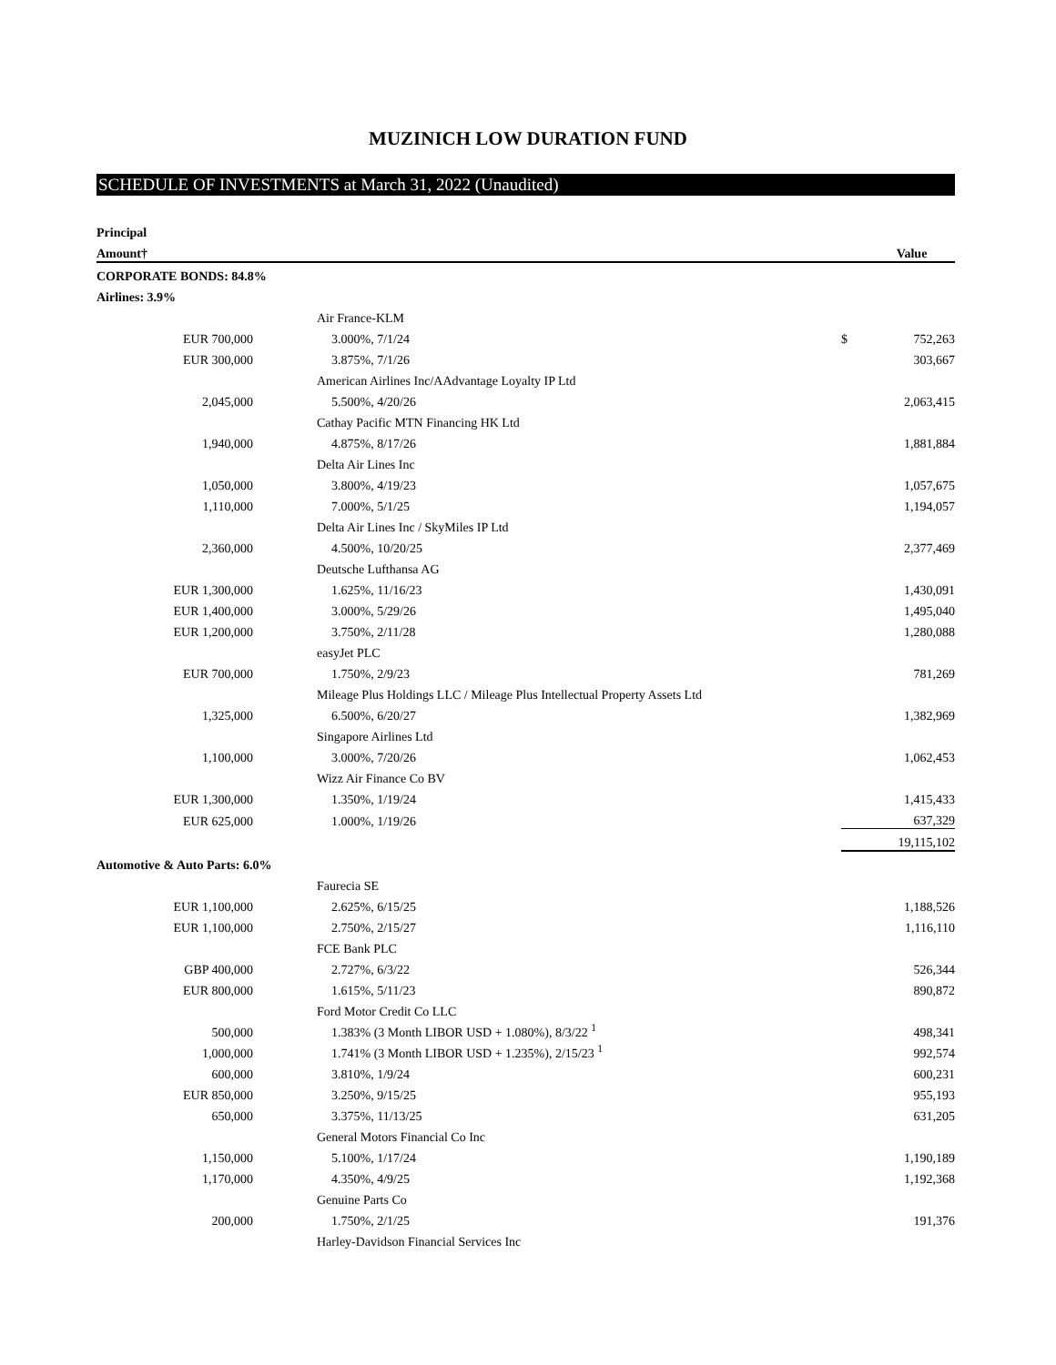MUZINICH LOW DURATION FUND
SCHEDULE OF INVESTMENTS at March 31, 2022 (Unaudited)
| Principal | | | | |
| --- | --- | --- | --- | --- |
| Amount† | | | | Value |
| CORPORATE BONDS: 84.8% | | | | |
| Airlines: 3.9% | | | | |
| | | Air France-KLM | | |
| EUR 700,000 | | 3.000%, 7/1/24 | $ | 752,263 |
| EUR 300,000 | | 3.875%, 7/1/26 | | 303,667 |
| | | American Airlines Inc/AAdvantage Loyalty IP Ltd | | |
| 2,045,000 | | 5.500%, 4/20/26 | | 2,063,415 |
| | | Cathay Pacific MTN Financing HK Ltd | | |
| 1,940,000 | | 4.875%, 8/17/26 | | 1,881,884 |
| | | Delta Air Lines Inc | | |
| 1,050,000 | | 3.800%, 4/19/23 | | 1,057,675 |
| 1,110,000 | | 7.000%, 5/1/25 | | 1,194,057 |
| | | Delta Air Lines Inc / SkyMiles IP Ltd | | |
| 2,360,000 | | 4.500%, 10/20/25 | | 2,377,469 |
| | | Deutsche Lufthansa AG | | |
| EUR 1,300,000 | | 1.625%, 11/16/23 | | 1,430,091 |
| EUR 1,400,000 | | 3.000%, 5/29/26 | | 1,495,040 |
| EUR 1,200,000 | | 3.750%, 2/11/28 | | 1,280,088 |
| | | easyJet PLC | | |
| EUR 700,000 | | 1.750%, 2/9/23 | | 781,269 |
| | | Mileage Plus Holdings LLC / Mileage Plus Intellectual Property Assets Ltd | | |
| 1,325,000 | | 6.500%, 6/20/27 | | 1,382,969 |
| | | Singapore Airlines Ltd | | |
| 1,100,000 | | 3.000%, 7/20/26 | | 1,062,453 |
| | | Wizz Air Finance Co BV | | |
| EUR 1,300,000 | | 1.350%, 1/19/24 | | 1,415,433 |
| EUR 625,000 | | 1.000%, 1/19/26 | | 637,329 |
| | | | 19,115,102 | |
| Automotive & Auto Parts: 6.0% | | | | |
| | | Faurecia SE | | |
| EUR 1,100,000 | | 2.625%, 6/15/25 | | 1,188,526 |
| EUR 1,100,000 | | 2.750%, 2/15/27 | | 1,116,110 |
| | | FCE Bank PLC | | |
| GBP 400,000 | | 2.727%, 6/3/22 | | 526,344 |
| EUR 800,000 | | 1.615%, 5/11/23 | | 890,872 |
| | | Ford Motor Credit Co LLC | | |
| 500,000 | | 1.383% (3 Month LIBOR USD + 1.080%), 8/3/22 <sup>1</sup> | | 498,341 |
| 1,000,000 | | 1.741% (3 Month LIBOR USD + 1.235%), 2/15/23 <sup>1</sup> | | 992,574 |
| 600,000 | | 3.810%, 1/9/24 | | 600,231 |
| EUR 850,000 | | 3.250%, 9/15/25 | | 955,193 |
| 650,000 | | 3.375%, 11/13/25 | | 631,205 |
| | | General Motors Financial Co Inc | | |
| 1,150,000 | | 5.100%, 1/17/24 | | 1,190,189 |
| 1,170,000 | | 4.350%, 4/9/25 | | 1,192,368 |
| | | Genuine Parts Co | | |
| 200,000 | | 1.750%, 2/1/25 | | 191,376 |
| | | Harley-Davidson Financial Services Inc | | |